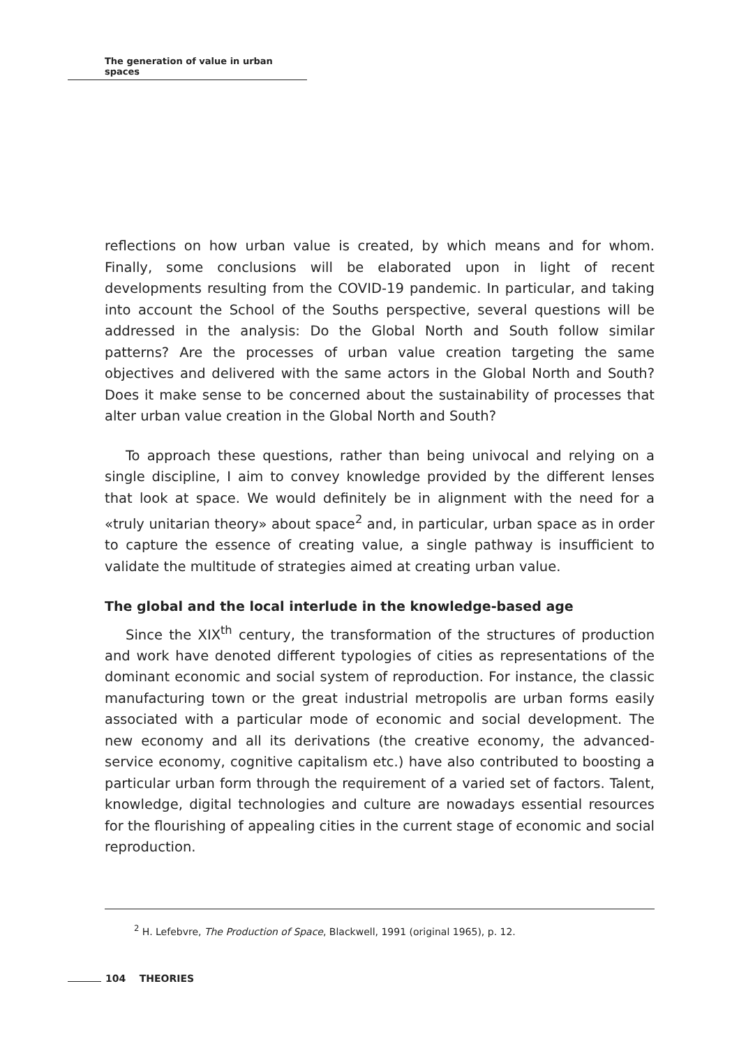The generation of value in urban spaces
reflections on how urban value is created, by which means and for whom. Finally, some conclusions will be elaborated upon in light of recent developments resulting from the COVID-19 pandemic. In particular, and taking into account the School of the Souths perspective, several questions will be addressed in the analysis: Do the Global North and South follow similar patterns? Are the processes of urban value creation targeting the same objectives and delivered with the same actors in the Global North and South? Does it make sense to be concerned about the sustainability of processes that alter urban value creation in the Global North and South?
To approach these questions, rather than being univocal and relying on a single discipline, I aim to convey knowledge provided by the different lenses that look at space. We would definitely be in alignment with the need for a «truly unitarian theory» about space<sup>2</sup> and, in particular, urban space as in order to capture the essence of creating value, a single pathway is insufficient to validate the multitude of strategies aimed at creating urban value.
The global and the local interlude in the knowledge-based age
Since the XIX<sup>th</sup> century, the transformation of the structures of production and work have denoted different typologies of cities as representations of the dominant economic and social system of reproduction. For instance, the classic manufacturing town or the great industrial metropolis are urban forms easily associated with a particular mode of economic and social development. The new economy and all its derivations (the creative economy, the advanced-service economy, cognitive capitalism etc.) have also contributed to boosting a particular urban form through the requirement of a varied set of factors. Talent, knowledge, digital technologies and culture are nowadays essential resources for the flourishing of appealing cities in the current stage of economic and social reproduction.
<sup>2</sup> H. Lefebvre, The Production of Space, Blackwell, 1991 (original 1965), p. 12.
104 THEORIES